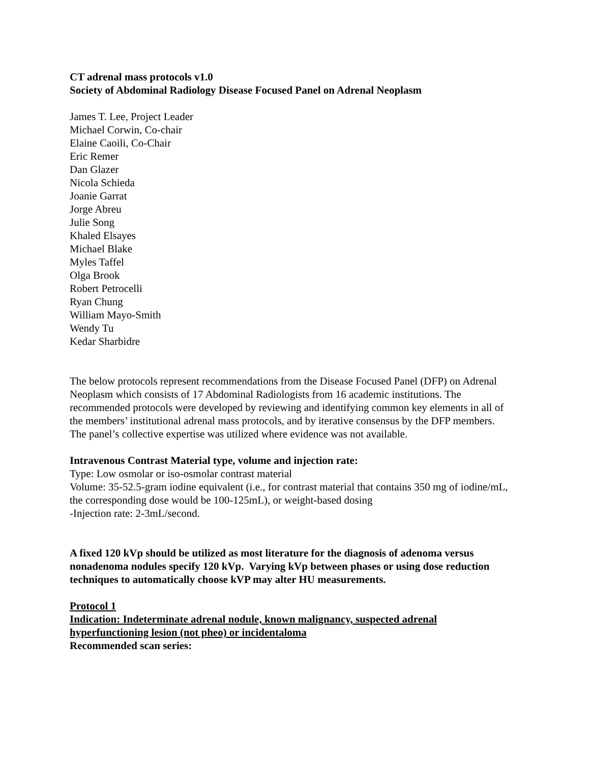CT adrenal mass protocols v1.0
Society of Abdominal Radiology Disease Focused Panel on Adrenal Neoplasm
James T. Lee, Project Leader
Michael Corwin, Co-chair
Elaine Caoili, Co-Chair
Eric Remer
Dan Glazer
Nicola Schieda
Joanie Garrat
Jorge Abreu
Julie Song
Khaled Elsayes
Michael Blake
Myles Taffel
Olga Brook
Robert Petrocelli
Ryan Chung
William Mayo-Smith
Wendy Tu
Kedar Sharbidre
The below protocols represent recommendations from the Disease Focused Panel (DFP) on Adrenal Neoplasm which consists of 17 Abdominal Radiologists from 16 academic institutions. The recommended protocols were developed by reviewing and identifying common key elements in all of the members’ institutional adrenal mass protocols, and by iterative consensus by the DFP members. The panel’s collective expertise was utilized where evidence was not available.
Intravenous Contrast Material type, volume and injection rate:
Type: Low osmolar or iso-osmolar contrast material
Volume: 35-52.5-gram iodine equivalent (i.e., for contrast material that contains 350 mg of iodine/mL, the corresponding dose would be 100-125mL), or weight-based dosing
-Injection rate: 2-3mL/second.
A fixed 120 kVp should be utilized as most literature for the diagnosis of adenoma versus nonadenoma nodules specify 120 kVp. Varying kVp between phases or using dose reduction techniques to automatically choose kVP may alter HU measurements.
Protocol 1
Indication: Indeterminate adrenal nodule, known malignancy, suspected adrenal hyperfunctioning lesion (not pheo) or incidentaloma
Recommended scan series: